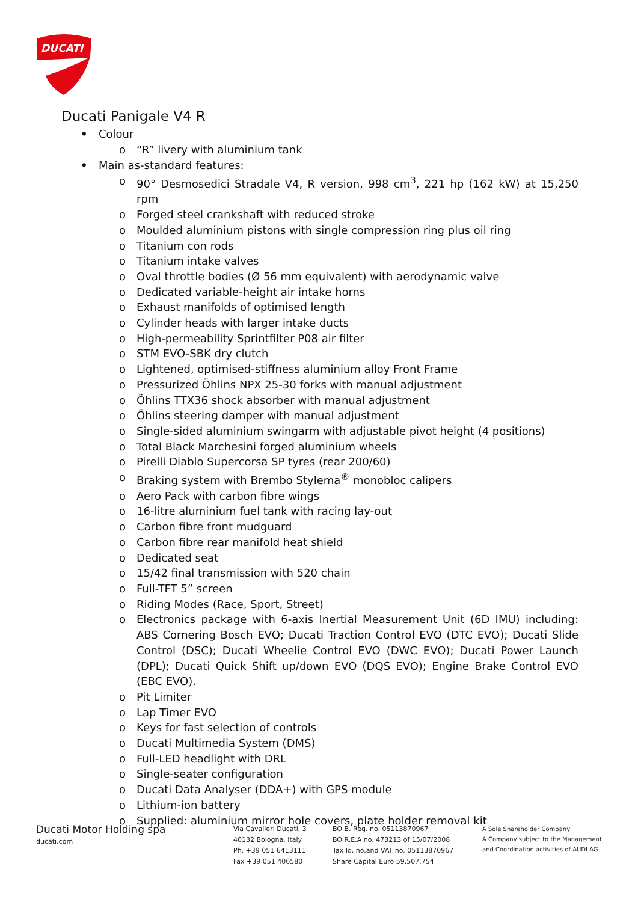DUCATI
Ducati Panigale V4 R
• Colour
o “R” livery with aluminium tank
• Main as-standard features:
o 90° Desmosedici Stradale V4, R version, 998 cm<sup>3</sup>, 221 hp (162 kW) at 15,250 rpm
o Forged steel crankshaft with reduced stroke
o Moulded aluminium pistons with single compression ring plus oil ring
o Titanium con rods
o Titanium intake valves
o Oval throttle bodies (Ø 56 mm equivalent) with aerodynamic valve
o Dedicated variable-height air intake horns
o Exhaust manifolds of optimised length
o Cylinder heads with larger intake ducts
o High-permeability Sprintfilter P08 air filter
o STM EVO-SBK dry clutch
o Lightened, optimised-stiffness aluminium alloy Front Frame
o Pressurized Öhlins NPX 25-30 forks with manual adjustment
o Öhlins TTX36 shock absorber with manual adjustment
o Öhlins steering damper with manual adjustment
o Single-sided aluminium swingarm with adjustable pivot height (4 positions)
o Total Black Marchesini forged aluminium wheels
o Pirelli Diablo Supercorsa SP tyres (rear 200/60)
o Braking system with Brembo Stylema<sup>®</sup> monobloc calipers
o Aero Pack with carbon fibre wings
o 16-litre aluminium fuel tank with racing lay-out
o Carbon fibre front mudguard
o Carbon fibre rear manifold heat shield
o Dedicated seat
o 15/42 final transmission with 520 chain
o Full-TFT 5” screen
o Riding Modes (Race, Sport, Street)
o Electronics package with 6-axis Inertial Measurement Unit (6D IMU) including: ABS Cornering Bosch EVO; Ducati Traction Control EVO (DTC EVO); Ducati Slide Control (DSC); Ducati Wheelie Control EVO (DWC EVO); Ducati Power Launch (DPL); Ducati Quick Shift up/down EVO (DQS EVO); Engine Brake Control EVO (EBC EVO).
o Pit Limiter
o Lap Timer EVO
o Keys for fast selection of controls
o Ducati Multimedia System (DMS)
o Full-LED headlight with DRL
o Single-seater configuration
o Ducati Data Analyser (DDA+) with GPS module
o Lithium-ion battery
o Supplied: aluminium mirror hole covers, plate holder removal kit
Ducati Motor Holding spa
ducati.com
Via Cavalieri Ducati, 3
40132 Bologna, Italy
Ph. +39 051 6413111
Fax +39 051 406580
BO B. Reg. no. 05113870967
BO R.E.A no. 473213 of 15/07/2008
Tax Id. no.and VAT no. 05113870967
Share Capital Euro 59.507.754
A Sole Shareholder Company
A Company subject to the Management
and Coordination activities of AUDI AG